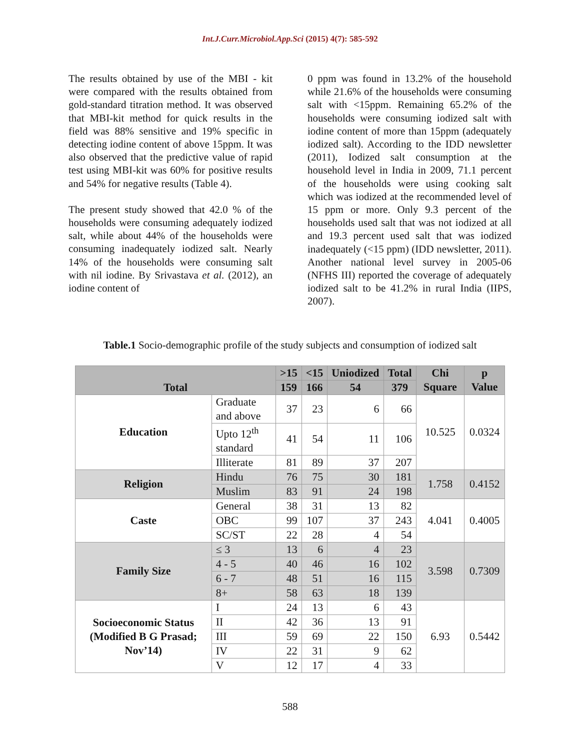Int.J.Curr.Microbiol.App.Sci (2015) 4(7): 585-592
The results obtained by use of the MBI - kit were compared with the results obtained from gold-standard titration method. It was observed that MBI-kit method for quick results in the field was 88% sensitive and 19% specific in detecting iodine content of above 15ppm. It was also observed that the predictive value of rapid test using MBI-kit was 60% for positive results and 54% for negative results (Table 4).
The present study showed that 42.0 % of the households were consuming adequately iodized salt, while about 44% of the households were consuming inadequately iodized salt. Nearly 14% of the households were consuming salt with nil iodine. By Srivastava et al. (2012), an iodine content of
0 ppm was found in 13.2% of the household while 21.6% of the households were consuming salt with <15ppm. Remaining 65.2% of the households were consuming iodized salt with iodine content of more than 15ppm (adequately iodized salt). According to the IDD newsletter (2011), Iodized salt consumption at the household level in India in 2009, 71.1 percent of the households were using cooking salt which was iodized at the recommended level of 15 ppm or more. Only 9.3 percent of the households used salt that was not iodized at all and 19.3 percent used salt that was iodized inadequately (<15 ppm) (IDD newsletter, 2011). Another national level survey in 2005-06 (NFHS III) reported the coverage of adequately iodized salt to be 41.2% in rural India (IIPS, 2007).
Table.1 Socio-demographic profile of the study subjects and consumption of iodized salt
| Total | | >15 | <15 | Uniodized | Total | Chi Square | p Value |
| --- | --- | --- | --- | --- | --- | --- | --- |
| | | 159 | 166 | 54 | 379 | | |
| Education | Graduate and above | 37 | 23 | 6 | 66 | 10.525 | 0.0324 |
| | Upto 12<sup>th</sup> standard | 41 | 54 | 11 | 106 | | |
| | Illiterate | 81 | 89 | 37 | 207 | | |
| Religion | Hindu | 76 | 75 | 30 | 181 | 1.758 | 0.4152 |
| | Muslim | 83 | 91 | 24 | 198 | | |
| Caste | General | 38 | 31 | 13 | 82 | 4.041 | 0.4005 |
| | OBC | 99 | 107 | 37 | 243 | | |
| | SC/ST | 22 | 28 | 4 | 54 | | |
| Family Size | ≤ 3 | 13 | 6 | 4 | 23 | 3.598 | 0.7309 |
| | 4 - 5 | 40 | 46 | 16 | 102 | | |
| | 6 - 7 | 48 | 51 | 16 | 115 | | |
| | 8+ | 58 | 63 | 18 | 139 | | |
| Socioeconomic Status (Modified B G Prasad; Nov’14) | I | 24 | 13 | 6 | 43 | 6.93 | 0.5442 |
| | II | 42 | 36 | 13 | 91 | | |
| | III | 59 | 69 | 22 | 150 | | |
| | IV | 22 | 31 | 9 | 62 | | |
| | V | 12 | 17 | 4 | 33 | | |
588